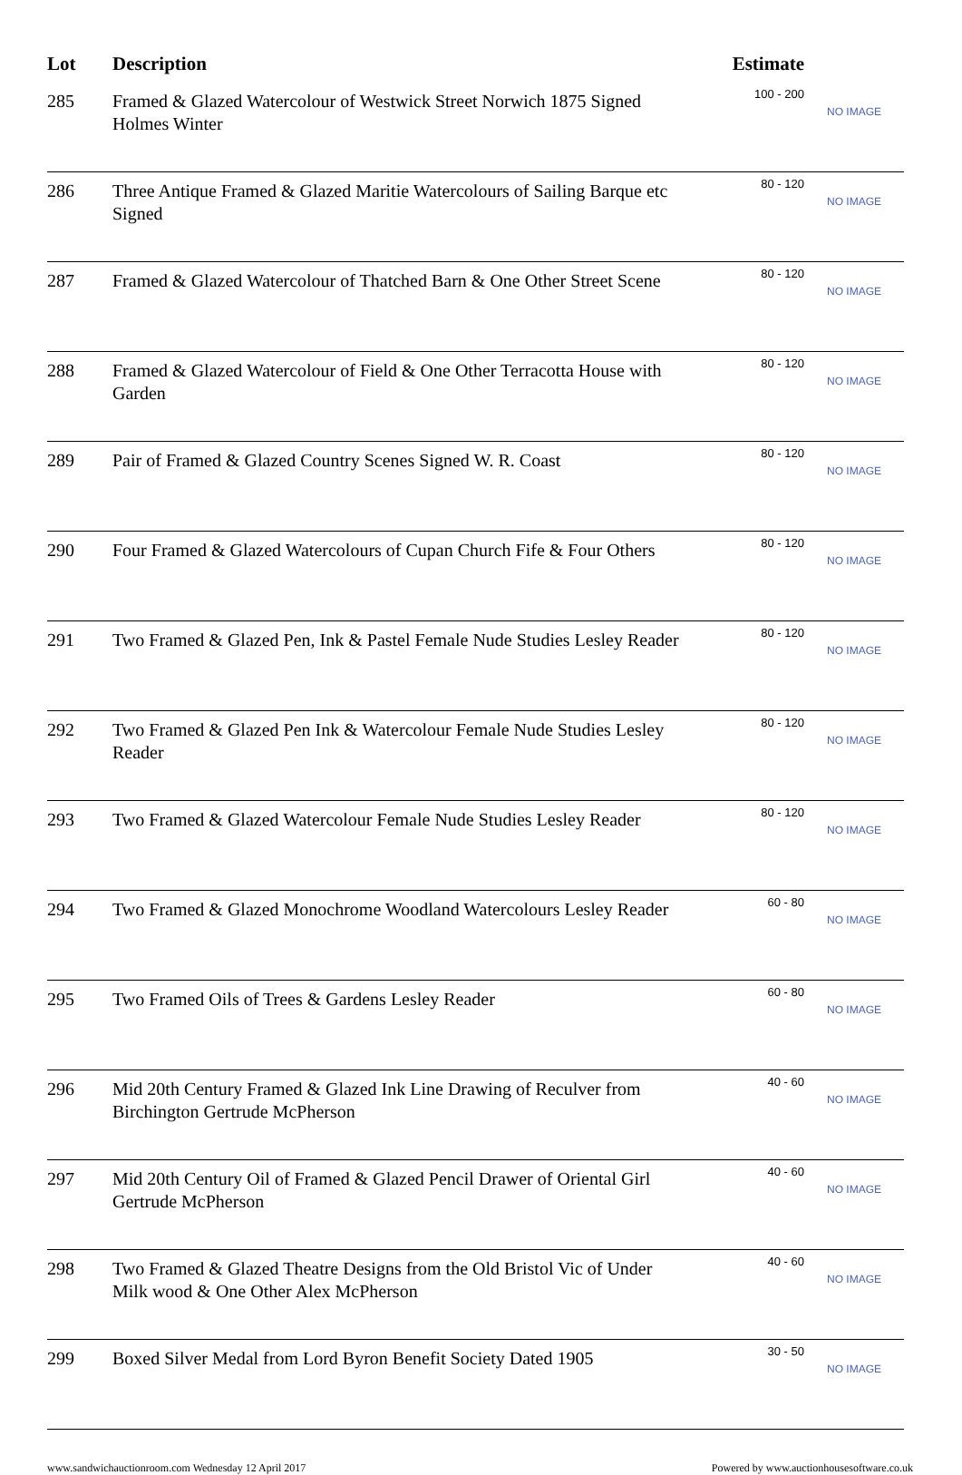| Lot | Description | Estimate | |
| --- | --- | --- | --- |
| 285 | Framed & Glazed Watercolour of Westwick Street Norwich 1875 Signed Holmes Winter | 100 - 200 | NO IMAGE |
| 286 | Three Antique Framed & Glazed Maritie Watercolours of Sailing Barque etc Signed | 80 - 120 | NO IMAGE |
| 287 | Framed & Glazed Watercolour of Thatched Barn & One Other Street Scene | 80 - 120 | NO IMAGE |
| 288 | Framed & Glazed Watercolour of Field & One Other Terracotta House with Garden | 80 - 120 | NO IMAGE |
| 289 | Pair of Framed & Glazed Country Scenes Signed W. R. Coast | 80 - 120 | NO IMAGE |
| 290 | Four Framed & Glazed Watercolours of Cupan Church Fife & Four Others | 80 - 120 | NO IMAGE |
| 291 | Two Framed & Glazed Pen, Ink & Pastel Female Nude Studies Lesley Reader | 80 - 120 | NO IMAGE |
| 292 | Two Framed & Glazed Pen Ink & Watercolour Female Nude Studies Lesley Reader | 80 - 120 | NO IMAGE |
| 293 | Two Framed & Glazed Watercolour Female Nude Studies Lesley Reader | 80 - 120 | NO IMAGE |
| 294 | Two Framed & Glazed Monochrome Woodland Watercolours Lesley Reader | 60 - 80 | NO IMAGE |
| 295 | Two Framed Oils of Trees & Gardens Lesley Reader | 60 - 80 | NO IMAGE |
| 296 | Mid 20th Century Framed & Glazed Ink Line Drawing of Reculver from Birchington Gertrude McPherson | 40 - 60 | NO IMAGE |
| 297 | Mid 20th Century Oil of Framed & Glazed Pencil Drawer of Oriental Girl Gertrude McPherson | 40 - 60 | NO IMAGE |
| 298 | Two Framed & Glazed Theatre Designs from the Old Bristol Vic of Under Milk wood & One Other Alex McPherson | 40 - 60 | NO IMAGE |
| 299 | Boxed Silver Medal from Lord Byron Benefit Society Dated 1905 | 30 - 50 | NO IMAGE |
www.sandwichauctionroom.com Wednesday 12 April 2017 Powered by www.auctionhousesoftware.co.uk